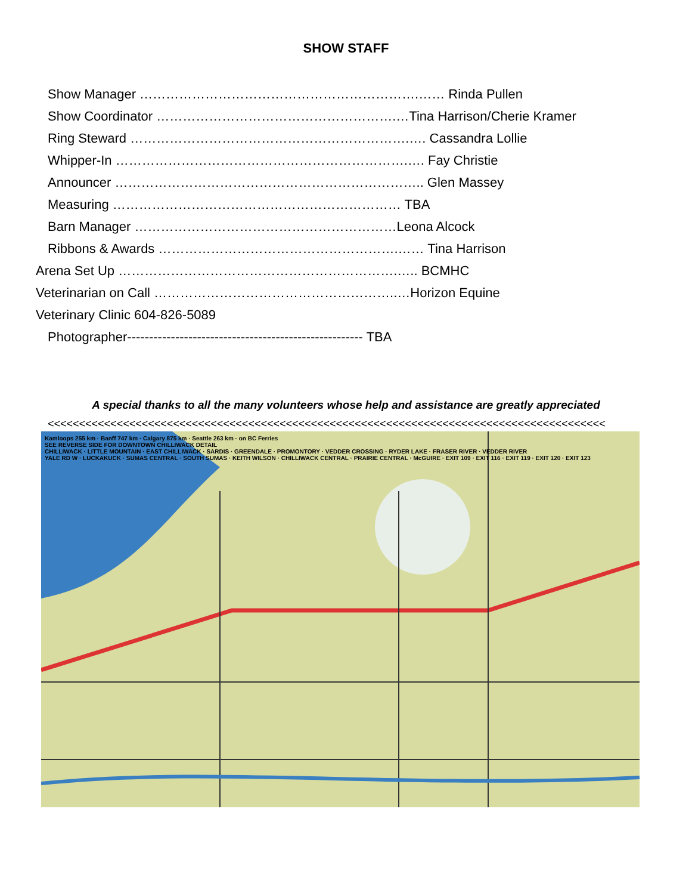SHOW STAFF
Show Manager ……………………………………………………….…… Rinda Pullen
Show Coordinator ……………………………………………….…Tina Harrison/Cherie Kramer
Ring Steward ……………………………………………………….…. Cassandra Lollie
Whipper-In ………………………………………………………….…. Fay Christie
Announcer …………………………………………………………….. Glen Massey
Measuring ………………………………………………………… TBA
Barn Manager ……………………………………………………Leona Alcock
Ribbons & Awards ……………………………………………….…… Tina Harrison
Arena Set Up ……………………………………………………….….. BCMHC
Veterinarian on Call ………………………………………………..…Horizon Equine
Veterinary Clinic 604-826-5089
Photographer------------------------------------------------------ TBA
A special thanks to all the many volunteers whose help and assistance are greatly appreciated
<<<<<<<<<<<<<<<<<<<<<<<<<<<<<<<<<<<<<<<<<<<<<<<<<<<<<<<<<<<<<<<<<<<<<<<<<<<<<<<<<<<<<<<<<
Kamloops 255 km · Banff 747 km · Calgary 875 km · Seattle 263 km · on BC Ferries
SEE REVERSE SIDE FOR DOWNTOWN CHILLIWACK DETAIL
CHILLIWACK · LITTLE MOUNTAIN · EAST CHILLIWACK · SARDIS · GREENDALE · PROMONTORY · VEDDER CROSSING · RYDER LAKE · FRASER RIVER · VEDDER RIVER
YALE RD W · LUCKAKUCK · SUMAS CENTRAL · SOUTH SUMAS · KEITH WILSON · CHILLIWACK CENTRAL · PRAIRIE CENTRAL · McGUIRE · EXIT 109 · EXIT 116 · EXIT 119 · EXIT 120 · EXIT 123